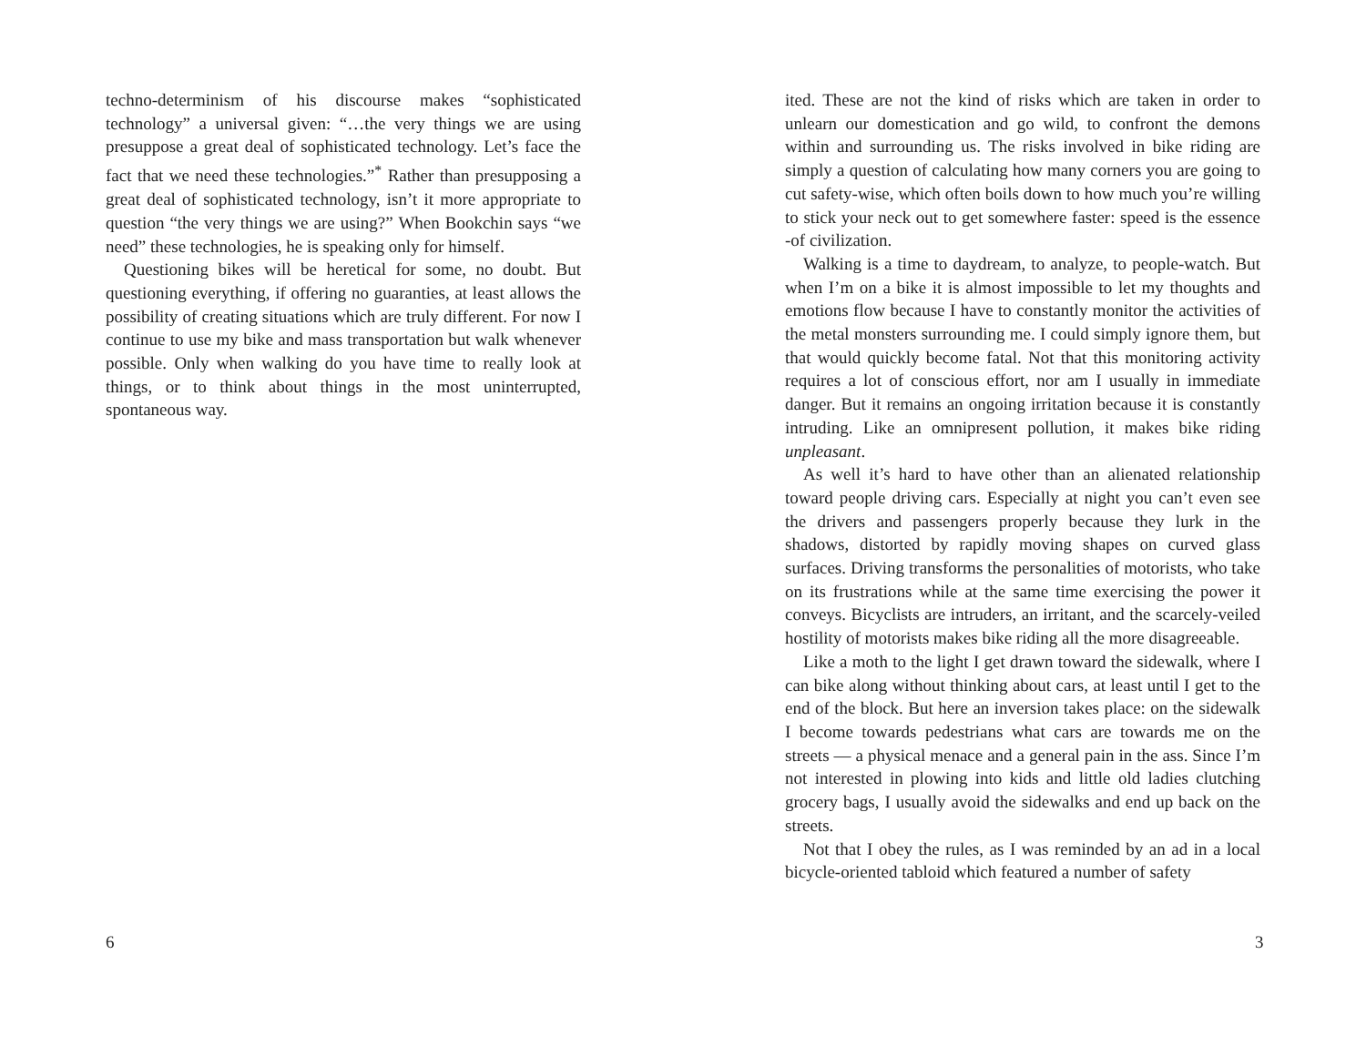techno-determinism of his discourse makes “sophisticated technology” a universal given: “…the very things we are using presuppose a great deal of sophisticated technology. Let’s face the fact that we need these technologies.”<sup>*</sup> Rather than presupposing a great deal of sophisticated technology, isn’t it more appropriate to question “the very things we are using?” When Bookchin says “we need” these technologies, he is speaking only for himself.
Questioning bikes will be heretical for some, no doubt. But questioning everything, if offering no guaranties, at least allows the possibility of creating situations which are truly different. For now I continue to use my bike and mass transportation but walk whenever possible. Only when walking do you have time to really look at things, or to think about things in the most uninterrupted, spontaneous way.
6
ited. These are not the kind of risks which are taken in order to unlearn our domestication and go wild, to confront the demons within and surrounding us. The risks involved in bike riding are simply a question of calculating how many corners you are going to cut safety-wise, which often boils down to how much you’re willing to stick your neck out to get somewhere faster: speed is the essence -of civilization.
Walking is a time to daydream, to analyze, to people-watch. But when I’m on a bike it is almost impossible to let my thoughts and emotions flow because I have to constantly monitor the activities of the metal monsters surrounding me. I could simply ignore them, but that would quickly become fatal. Not that this monitoring activity requires a lot of conscious effort, nor am I usually in immediate danger. But it remains an ongoing irritation because it is constantly intruding. Like an omnipresent pollution, it makes bike riding unpleasant.
As well it’s hard to have other than an alienated relationship toward people driving cars. Especially at night you can’t even see the drivers and passengers properly because they lurk in the shadows, distorted by rapidly moving shapes on curved glass surfaces. Driving transforms the personalities of motorists, who take on its frustrations while at the same time exercising the power it conveys. Bicyclists are intruders, an irritant, and the scarcely-veiled hostility of motorists makes bike riding all the more disagreeable.
Like a moth to the light I get drawn toward the sidewalk, where I can bike along without thinking about cars, at least until I get to the end of the block. But here an inversion takes place: on the sidewalk I become towards pedestrians what cars are towards me on the streets — a physical menace and a general pain in the ass. Since I’m not interested in plowing into kids and little old ladies clutching grocery bags, I usually avoid the sidewalks and end up back on the streets.
Not that I obey the rules, as I was reminded by an ad in a local bicycle-oriented tabloid which featured a number of safety
3